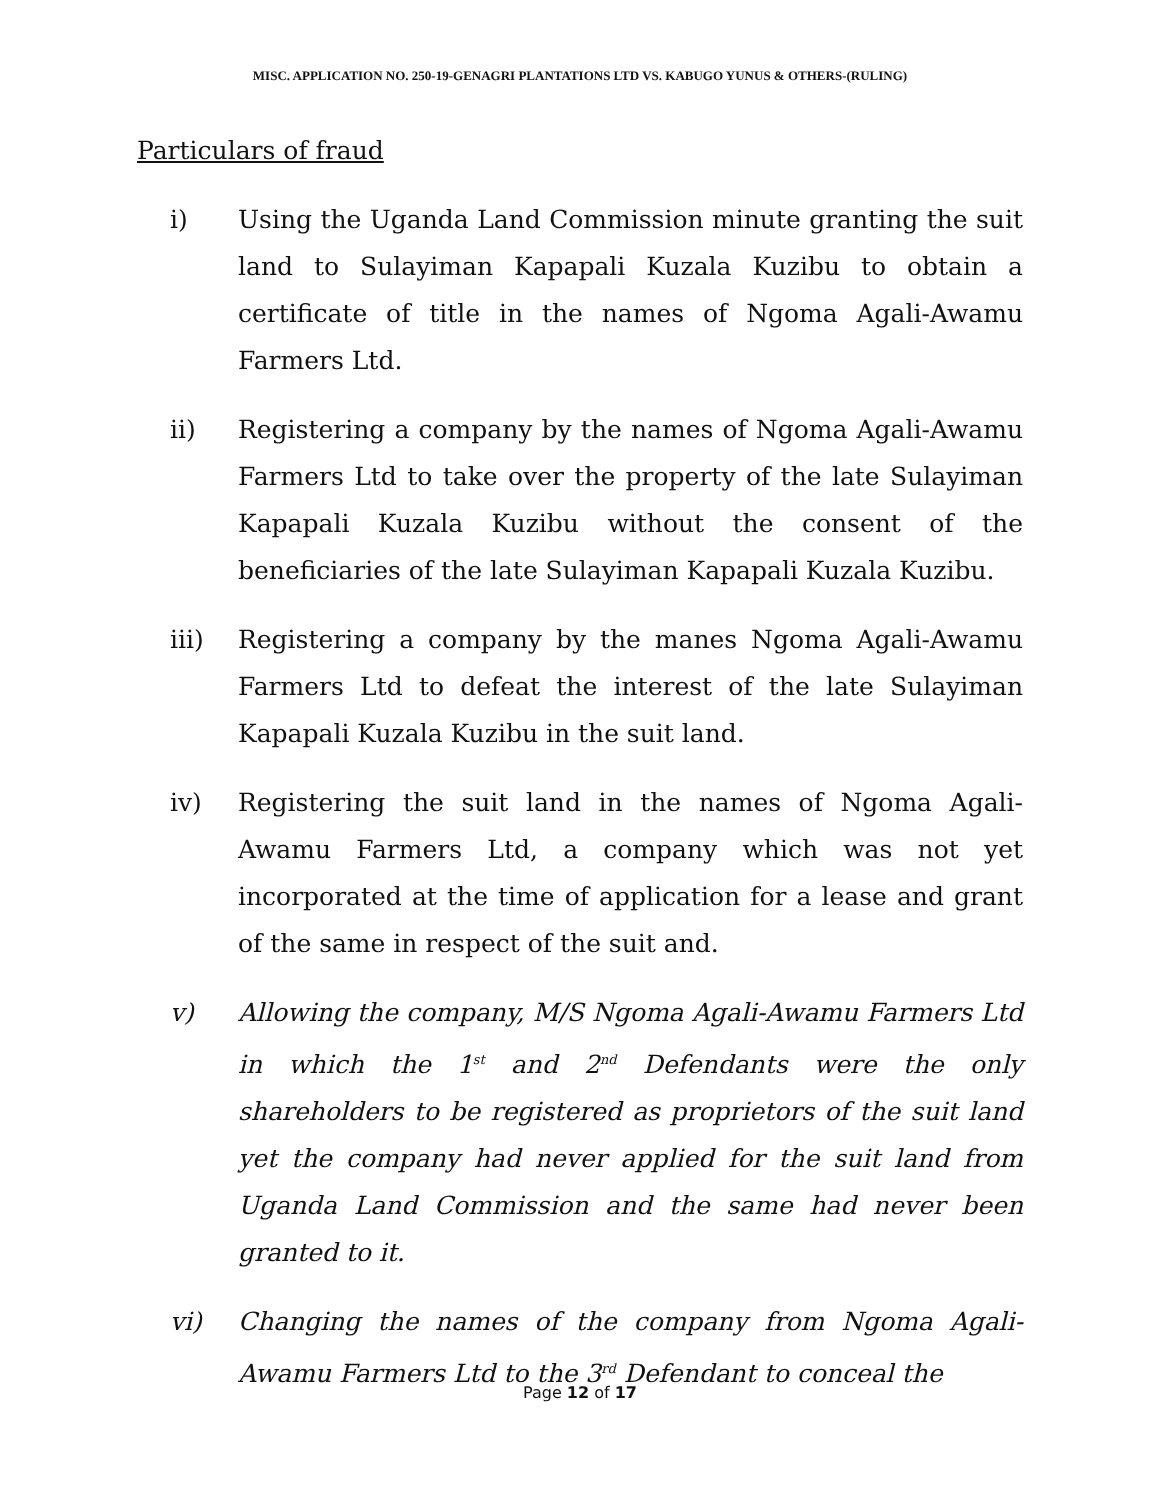MISC. APPLICATION NO. 250-19-GENAGRI PLANTATIONS LTD VS. KABUGO YUNUS & OTHERS-(RULING)
Particulars of fraud
i) Using the Uganda Land Commission minute granting the suit land to Sulayiman Kapapali Kuzala Kuzibu to obtain a certificate of title in the names of Ngoma Agali-Awamu Farmers Ltd.
ii) Registering a company by the names of Ngoma Agali-Awamu Farmers Ltd to take over the property of the late Sulayiman Kapapali Kuzala Kuzibu without the consent of the beneficiaries of the late Sulayiman Kapapali Kuzala Kuzibu.
iii) Registering a company by the manes Ngoma Agali-Awamu Farmers Ltd to defeat the interest of the late Sulayiman Kapapali Kuzala Kuzibu in the suit land.
iv) Registering the suit land in the names of Ngoma Agali-Awamu Farmers Ltd, a company which was not yet incorporated at the time of application for a lease and grant of the same in respect of the suit and.
v) Allowing the company, M/S Ngoma Agali-Awamu Farmers Ltd in which the 1<sup>st</sup> and 2<sup>nd</sup> Defendants were the only shareholders to be registered as proprietors of the suit land yet the company had never applied for the suit land from Uganda Land Commission and the same had never been granted to it.
vi) Changing the names of the company from Ngoma Agali-Awamu Farmers Ltd to the 3<sup>rd</sup> Defendant to conceal the
Page 12 of 17